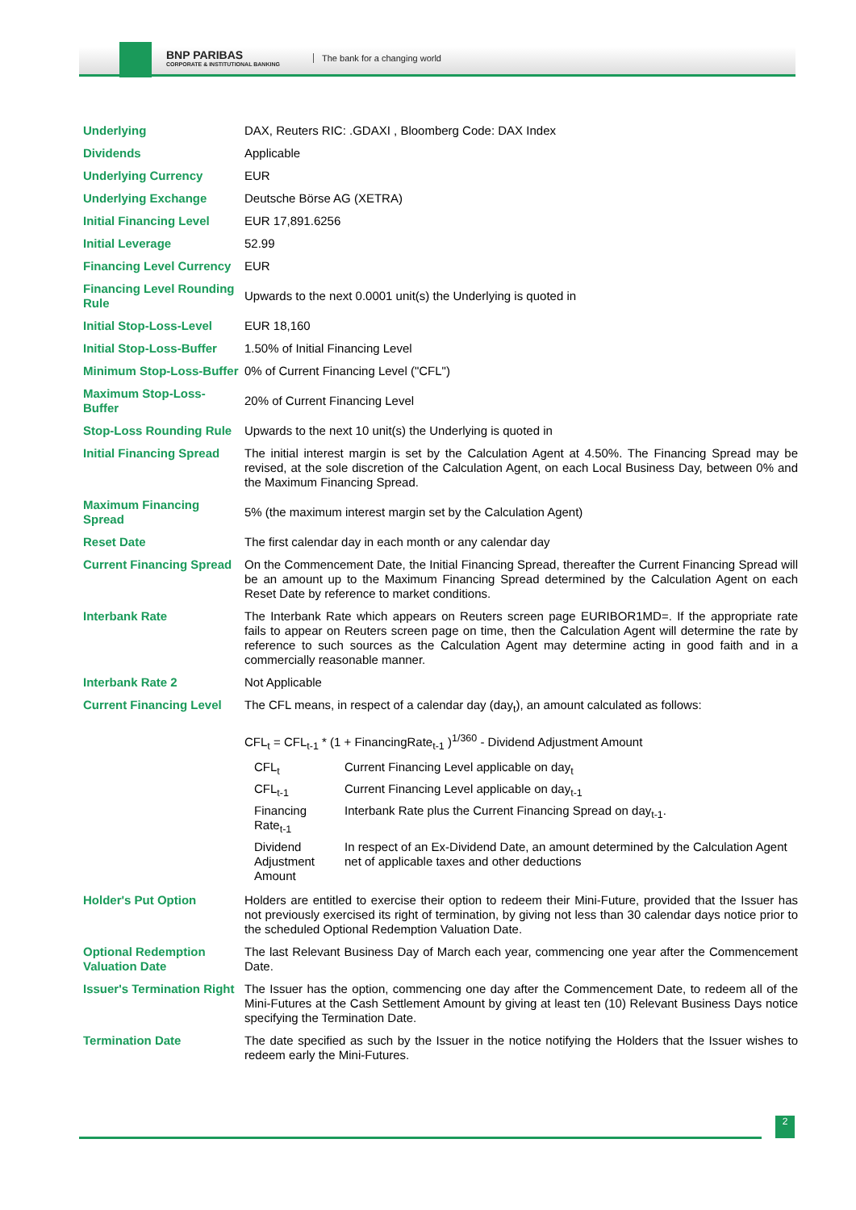BNP PARIBAS
CORPORATE & INSTITUTIONAL BANKING
The bank for a changing world
| Underlying | DAX, Reuters RIC: .GDAXI , Bloomberg Code: DAX Index |
| Dividends | Applicable |
| Underlying Currency | EUR |
| Underlying Exchange | Deutsche Börse AG (XETRA) |
| Initial Financing Level | EUR 17,891.6256 |
| Initial Leverage | 52.99 |
| Financing Level Currency | EUR |
| Financing Level Rounding Rule | Upwards to the next 0.0001 unit(s) the Underlying is quoted in |
| Initial Stop-Loss-Level | EUR 18,160 |
| Initial Stop-Loss-Buffer | 1.50% of Initial Financing Level |
| Minimum Stop-Loss-Buffer | 0% of Current Financing Level ("CFL") |
| Maximum Stop-Loss-Buffer | 20% of Current Financing Level |
| Stop-Loss Rounding Rule | Upwards to the next 10 unit(s) the Underlying is quoted in |
| Initial Financing Spread | The initial interest margin is set by the Calculation Agent at 4.50%. The Financing Spread may be revised, at the sole discretion of the Calculation Agent, on each Local Business Day, between 0% and the Maximum Financing Spread. |
| Maximum Financing Spread | 5% (the maximum interest margin set by the Calculation Agent) |
| Reset Date | The first calendar day in each month or any calendar day |
| Current Financing Spread | On the Commencement Date, the Initial Financing Spread, thereafter the Current Financing Spread will be an amount up to the Maximum Financing Spread determined by the Calculation Agent on each Reset Date by reference to market conditions. |
| Interbank Rate | The Interbank Rate which appears on Reuters screen page EURIBOR1MD=. If the appropriate rate fails to appear on Reuters screen page on time, then the Calculation Agent will determine the rate by reference to such sources as the Calculation Agent may determine acting in good faith and in a commercially reasonable manner. |
| Interbank Rate 2 | Not Applicable |
| Current Financing Level | The CFL means, in respect of a calendar day (day<sub>t</sub>), an amount calculated as follows: CFL<sub>t</sub> = CFL<sub>t-1</sub> * (1 + FinancingRate<sub>t-1</sub> )<sup>1/360</sup> - Dividend Adjustment Amount / CFL<sub>t</sub> / Current Financing Level applicable on day<sub>t</sub> / / CFL<sub>t-1</sub> / Current Financing Level applicable on day<sub>t-1</sub> / / Financing Rate<sub>t-1</sub> / Interbank Rate plus the Current Financing Spread on day<sub>t-1</sub>. / / Dividend Adjustment Amount / In respect of an Ex-Dividend Date, an amount determined by the Calculation Agent net of applicable taxes and other deductions / |
| Holder's Put Option | Holders are entitled to exercise their option to redeem their Mini-Future, provided that the Issuer has not previously exercised its right of termination, by giving not less than 30 calendar days notice prior to the scheduled Optional Redemption Valuation Date. |
| Optional Redemption Valuation Date | The last Relevant Business Day of March each year, commencing one year after the Commencement Date. |
| Issuer's Termination Right | The Issuer has the option, commencing one day after the Commencement Date, to redeem all of the Mini-Futures at the Cash Settlement Amount by giving at least ten (10) Relevant Business Days notice specifying the Termination Date. |
| Termination Date | The date specified as such by the Issuer in the notice notifying the Holders that the Issuer wishes to redeem early the Mini-Futures. |
2